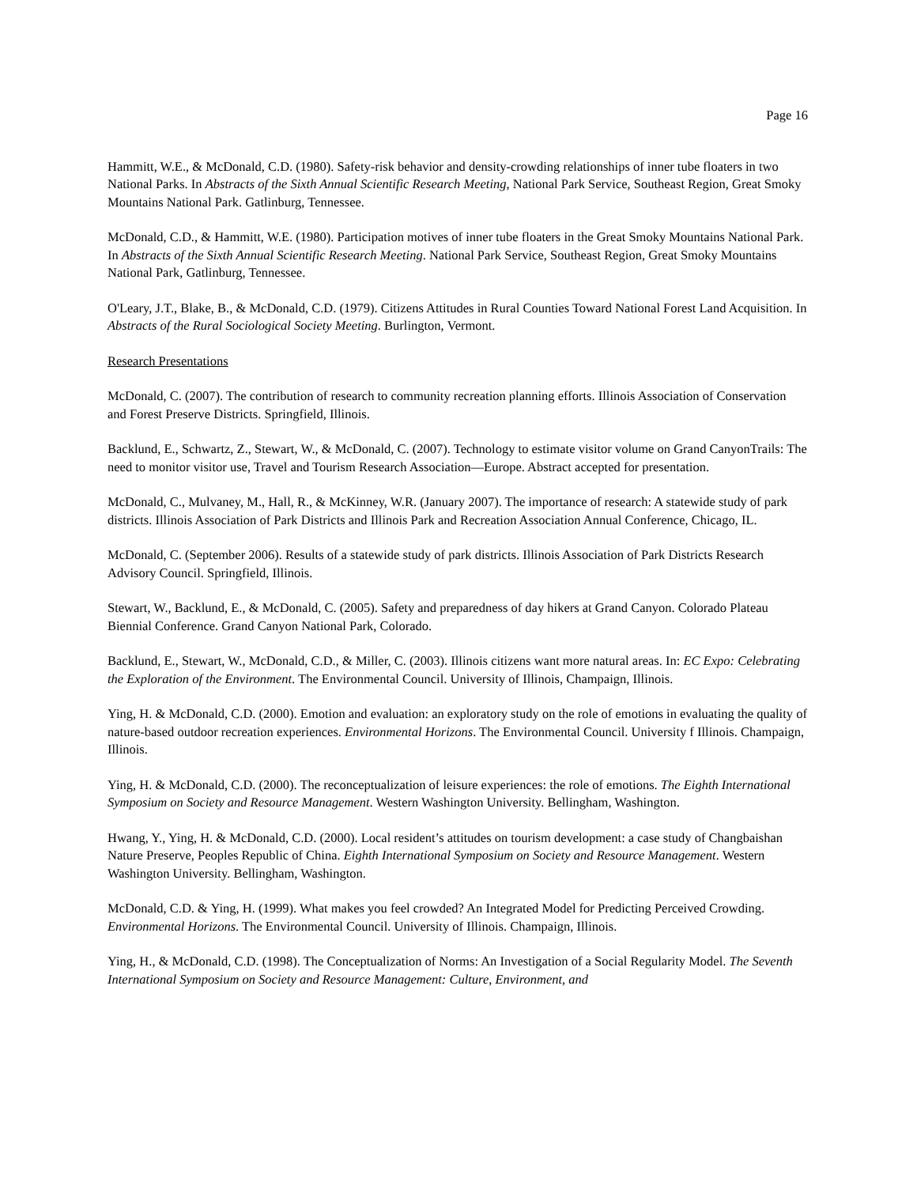Page 16
Hammitt, W.E., & McDonald, C.D. (1980). Safety-risk behavior and density-crowding relationships of inner tube floaters in two National Parks. In Abstracts of the Sixth Annual Scientific Research Meeting, National Park Service, Southeast Region, Great Smoky Mountains National Park. Gatlinburg, Tennessee.
McDonald, C.D., & Hammitt, W.E. (1980). Participation motives of inner tube floaters in the Great Smoky Mountains National Park. In Abstracts of the Sixth Annual Scientific Research Meeting. National Park Service, Southeast Region, Great Smoky Mountains National Park, Gatlinburg, Tennessee.
O'Leary, J.T., Blake, B., & McDonald, C.D. (1979). Citizens Attitudes in Rural Counties Toward National Forest Land Acquisition. In Abstracts of the Rural Sociological Society Meeting. Burlington, Vermont.
Research Presentations
McDonald, C. (2007). The contribution of research to community recreation planning efforts. Illinois Association of Conservation and Forest Preserve Districts. Springfield, Illinois.
Backlund, E., Schwartz, Z., Stewart, W., & McDonald, C. (2007). Technology to estimate visitor volume on Grand CanyonTrails: The need to monitor visitor use, Travel and Tourism Research Association—Europe. Abstract accepted for presentation.
McDonald, C., Mulvaney, M., Hall, R., & McKinney, W.R. (January 2007). The importance of research: A statewide study of park districts. Illinois Association of Park Districts and Illinois Park and Recreation Association Annual Conference, Chicago, IL.
McDonald, C. (September 2006). Results of a statewide study of park districts. Illinois Association of Park Districts Research Advisory Council. Springfield, Illinois.
Stewart, W., Backlund, E., & McDonald, C. (2005). Safety and preparedness of day hikers at Grand Canyon. Colorado Plateau Biennial Conference. Grand Canyon National Park, Colorado.
Backlund, E., Stewart, W., McDonald, C.D., & Miller, C. (2003). Illinois citizens want more natural areas. In: EC Expo: Celebrating the Exploration of the Environment. The Environmental Council. University of Illinois, Champaign, Illinois.
Ying, H. & McDonald, C.D. (2000). Emotion and evaluation: an exploratory study on the role of emotions in evaluating the quality of nature-based outdoor recreation experiences. Environmental Horizons. The Environmental Council. University f Illinois. Champaign, Illinois.
Ying, H. & McDonald, C.D. (2000). The reconceptualization of leisure experiences: the role of emotions. The Eighth International Symposium on Society and Resource Management. Western Washington University. Bellingham, Washington.
Hwang, Y., Ying, H. & McDonald, C.D. (2000). Local resident’s attitudes on tourism development: a case study of Changbaishan Nature Preserve, Peoples Republic of China. Eighth International Symposium on Society and Resource Management. Western Washington University. Bellingham, Washington.
McDonald, C.D. & Ying, H. (1999). What makes you feel crowded? An Integrated Model for Predicting Perceived Crowding. Environmental Horizons. The Environmental Council. University of Illinois. Champaign, Illinois.
Ying, H., & McDonald, C.D. (1998). The Conceptualization of Norms: An Investigation of a Social Regularity Model. The Seventh International Symposium on Society and Resource Management: Culture, Environment, and